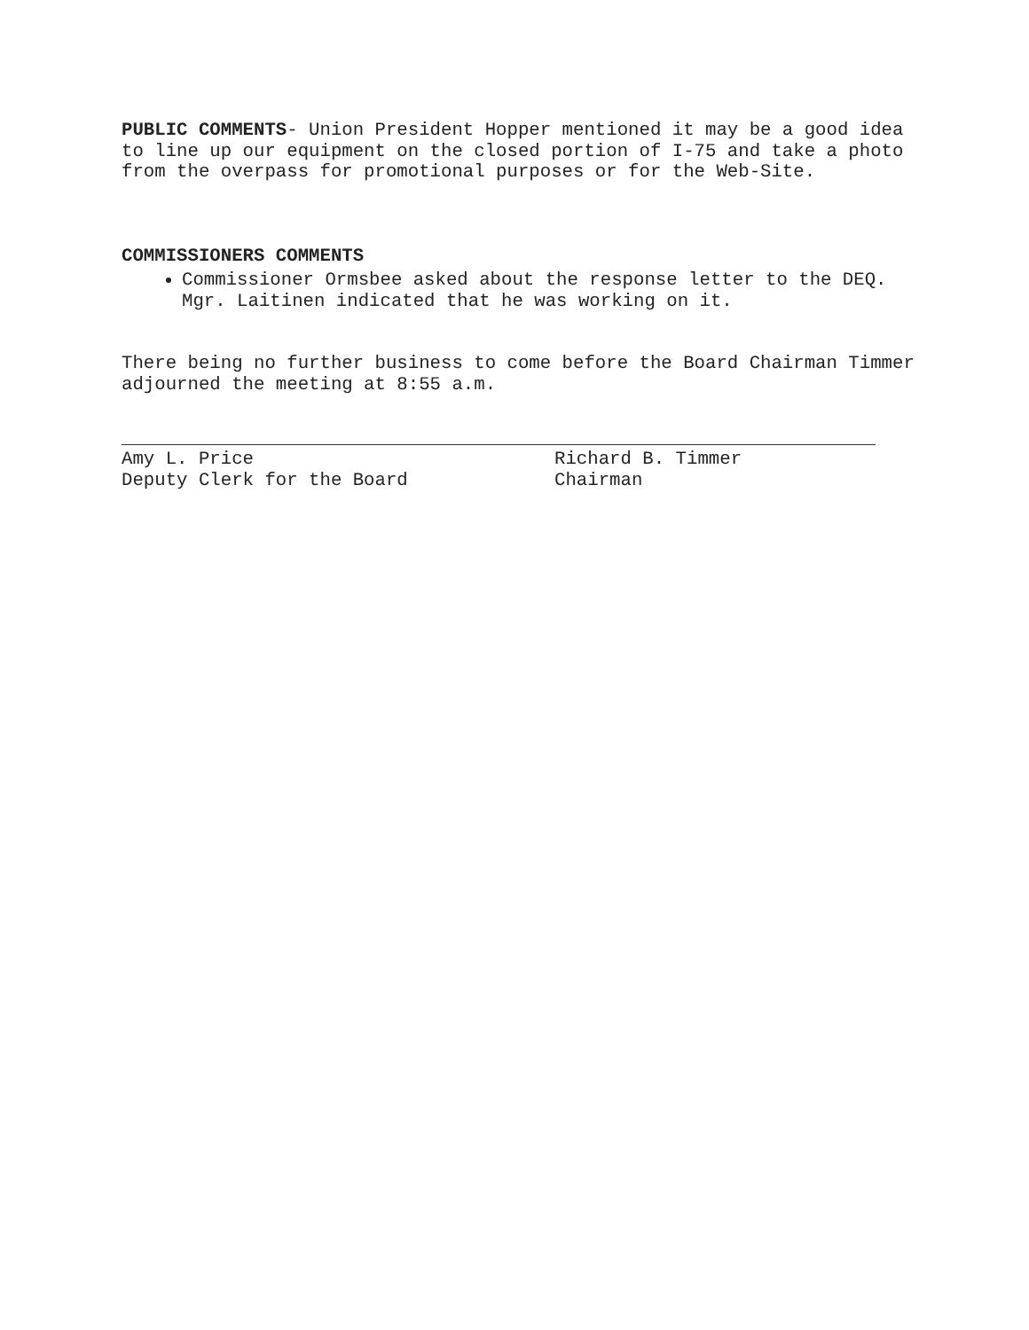PUBLIC COMMENTS- Union President Hopper mentioned it may be a good idea to line up our equipment on the closed portion of I-75 and take a photo from the overpass for promotional purposes or for the Web-Site.
COMMISSIONERS COMMENTS
Commissioner Ormsbee asked about the response letter to the DEQ. Mgr. Laitinen indicated that he was working on it.
There being no further business to come before the Board Chairman Timmer adjourned the meeting at 8:55 a.m.
Amy L. Price
Deputy Clerk for the Board
Richard B. Timmer
Chairman